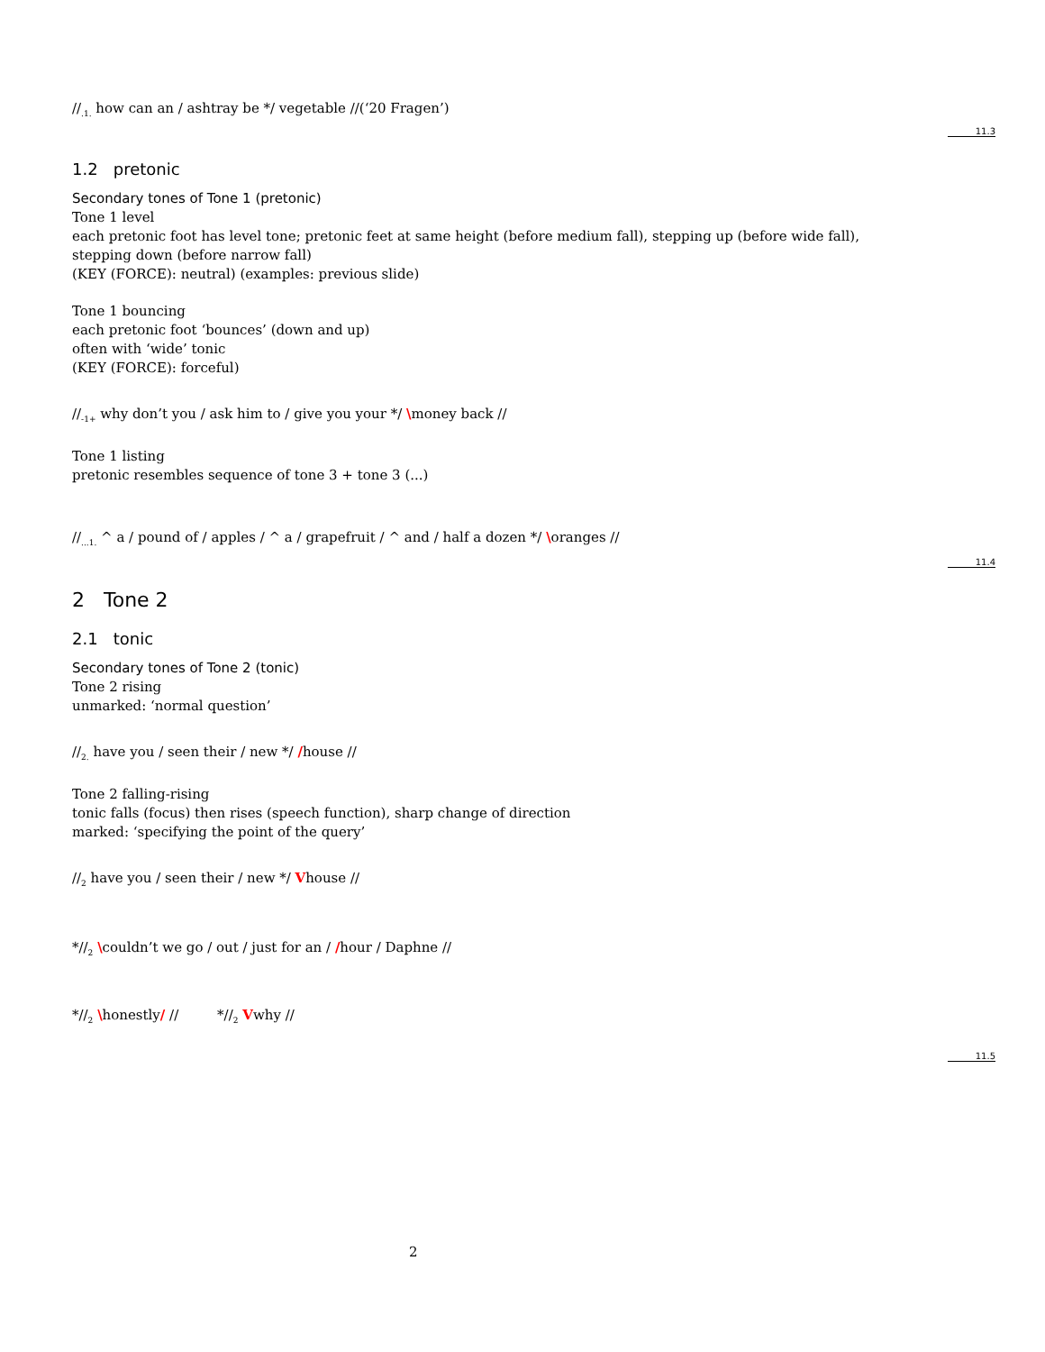11.3
11.4
11.5
//<sub>.1.</sub> how can an / ashtray be */ vegetable //(‘20 Fragen’)
1.2 pretonic
Secondary tones of Tone 1 (pretonic)
Tone 1 level
each pretonic foot has level tone; pretonic feet at same height (before medium fall), stepping up (before wide fall),
stepping down (before narrow fall)
(KEY (FORCE): neutral) (examples: previous slide)
Tone 1 bouncing
each pretonic foot ‘bounces’ (down and up)
often with ‘wide’ tonic
(KEY (FORCE): forceful)
//<sub>-1+</sub> why don’t you / ask him to / give you your */ \money back //
Tone 1 listing
pretonic resembles sequence of tone 3 + tone 3 (...)
//<sub>...1.</sub> ^ a / pound of / apples / ^ a / grapefruit / ^ and / half a dozen */ \oranges //
2 Tone 2
2.1 tonic
Secondary tones of Tone 2 (tonic)
Tone 2 rising
unmarked: ‘normal question’
//<sub>2.</sub> have you / seen their / new */ /house //
Tone 2 falling-rising
tonic falls (focus) then rises (speech function), sharp change of direction
marked: ‘specifying the point of the query’
//<sub>2</sub> have you / seen their / new */ Vhouse //
*//<sub>2</sub> \couldn’t we go / out / just for an / /hour / Daphne //
*//<sub>2</sub> \honestly/ // *//<sub>2</sub> Vwhy //
2